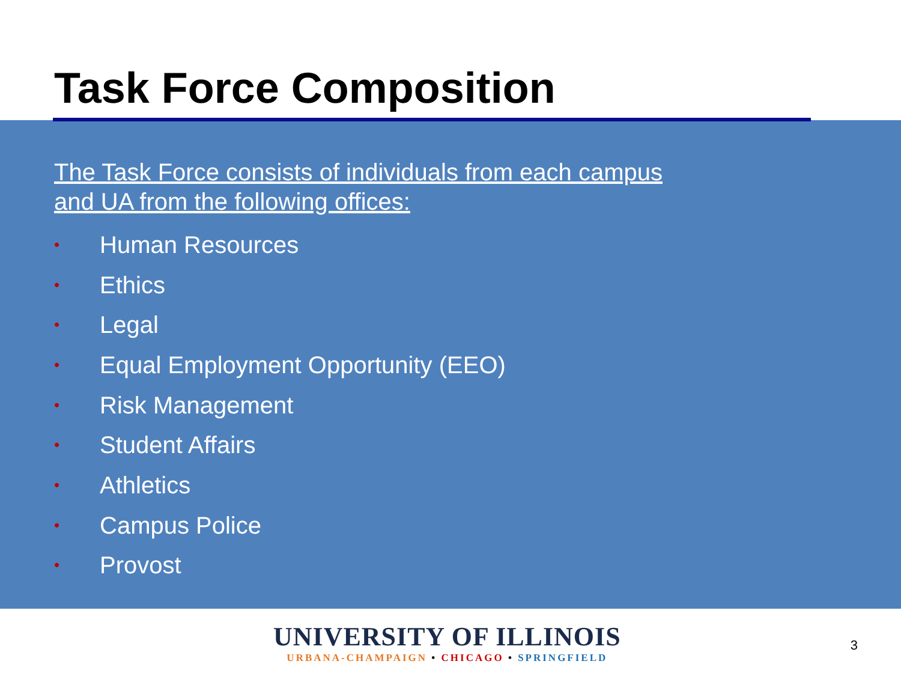Task Force Composition
The Task Force consists of individuals from each campus
and UA from the following offices:
• Human Resources
• Ethics
• Legal
• Equal Employment Opportunity (EEO)
• Risk Management
• Student Affairs
• Athletics
• Campus Police
• Provost
UNIVERSITY OF ILLINOIS
URBANA-CHAMPAIGN • CHICAGO • SPRINGFIELD
3